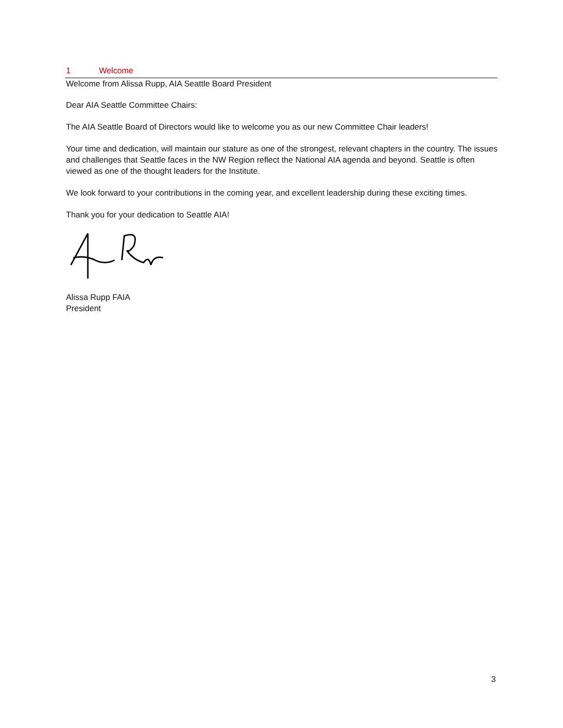1 Welcome
Welcome from Alissa Rupp, AIA Seattle Board President
Dear AIA Seattle Committee Chairs:
The AIA Seattle Board of Directors would like to welcome you as our new Committee Chair leaders!
Your time and dedication, will maintain our stature as one of the strongest, relevant chapters in the country. The issues and challenges that Seattle faces in the NW Region reflect the National AIA agenda and beyond. Seattle is often viewed as one of the thought leaders for the Institute.
We look forward to your contributions in the coming year, and excellent leadership during these exciting times.
Thank you for your dedication to Seattle AIA!
Alissa Rupp FAIA
President
3